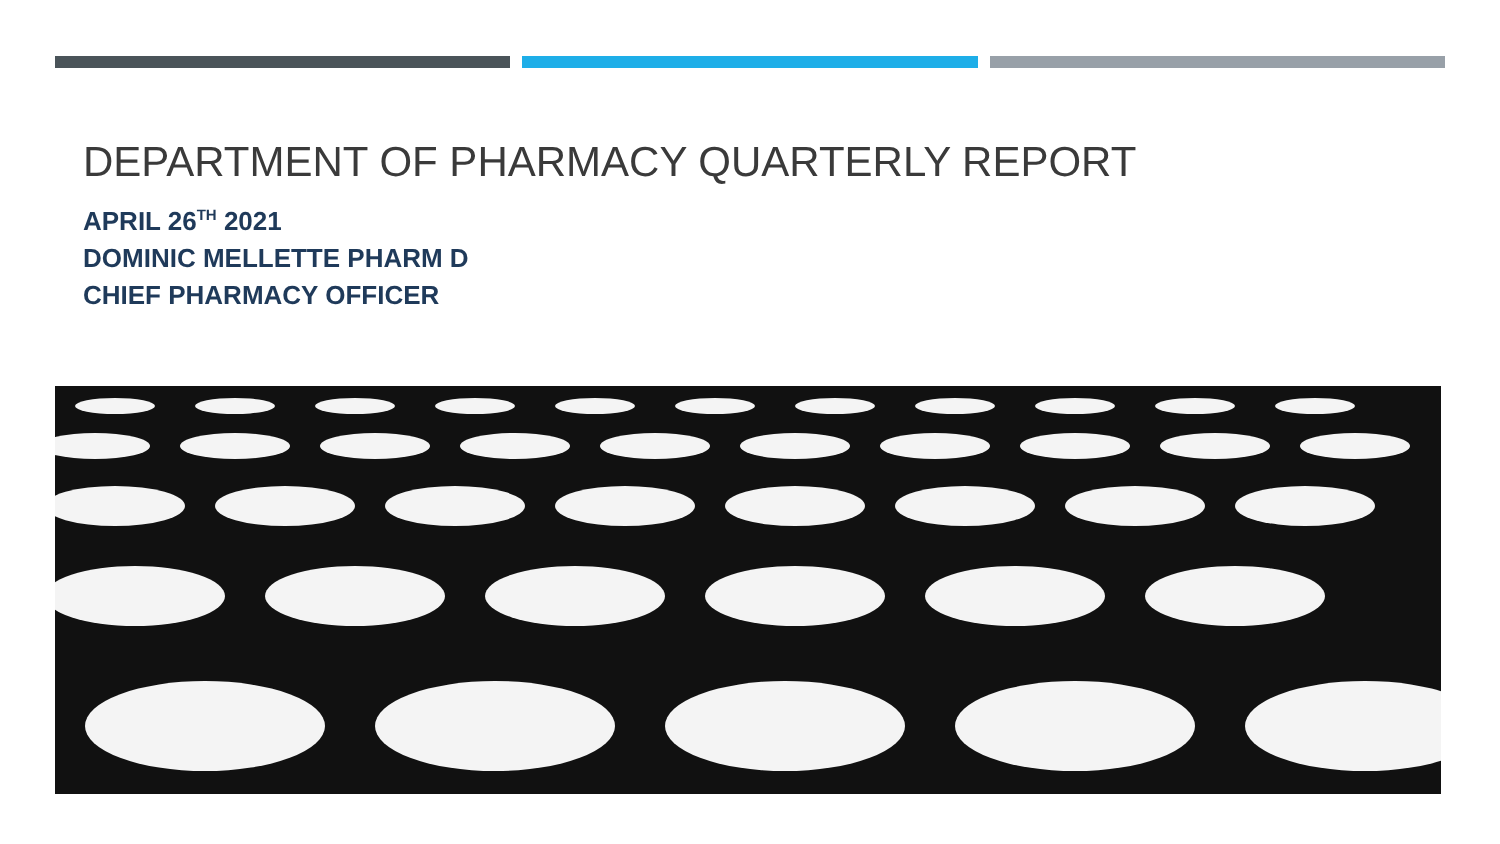DEPARTMENT OF PHARMACY QUARTERLY REPORT
APRIL 26<sup>TH</sup> 2021
DOMINIC MELLETTE PHARM D
CHIEF PHARMACY OFFICER